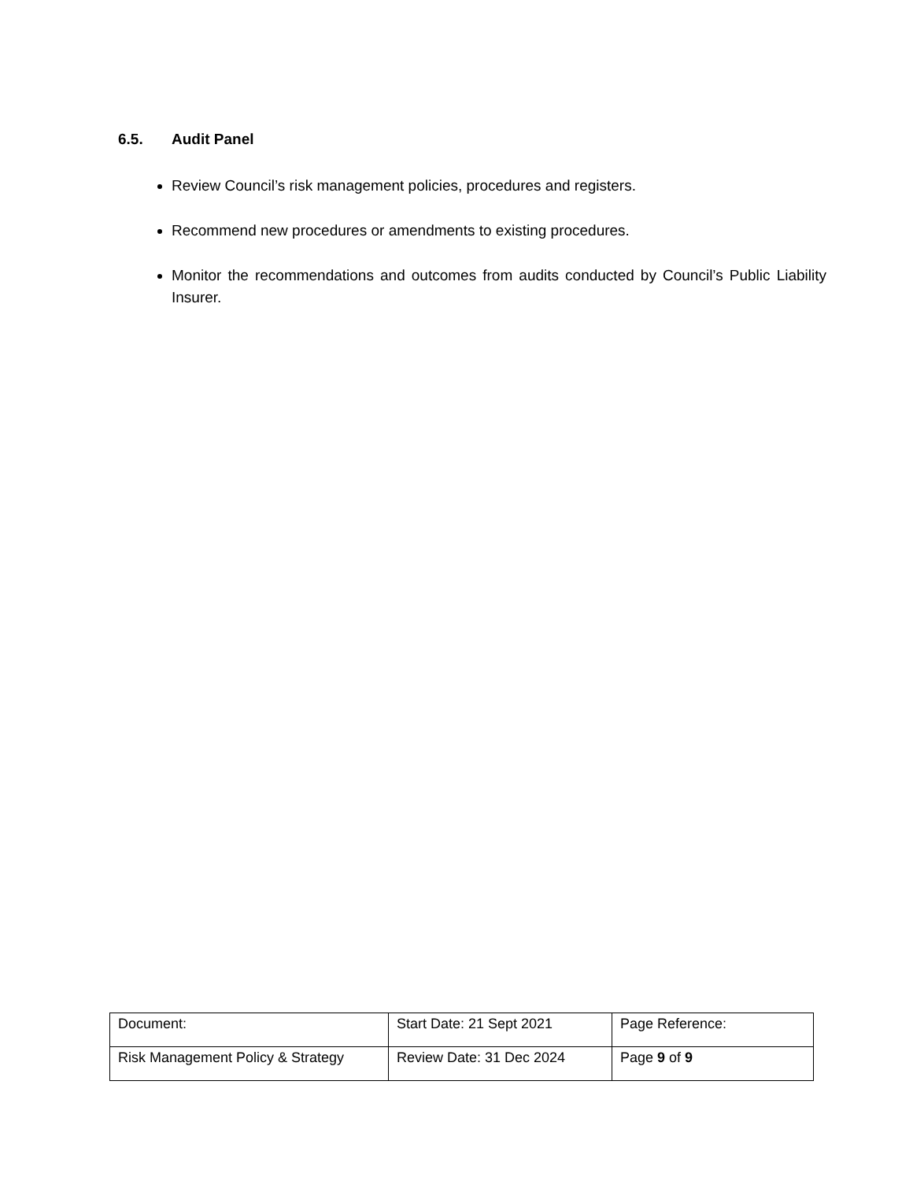6.5. Audit Panel
Review Council’s risk management policies, procedures and registers.
Recommend new procedures or amendments to existing procedures.
Monitor the recommendations and outcomes from audits conducted by Council’s Public Liability Insurer.
| Document: | Start Date: 21 Sept 2021 | Page Reference: |
| Risk Management Policy & Strategy | Review Date: 31 Dec 2024 | Page 9 of 9 |